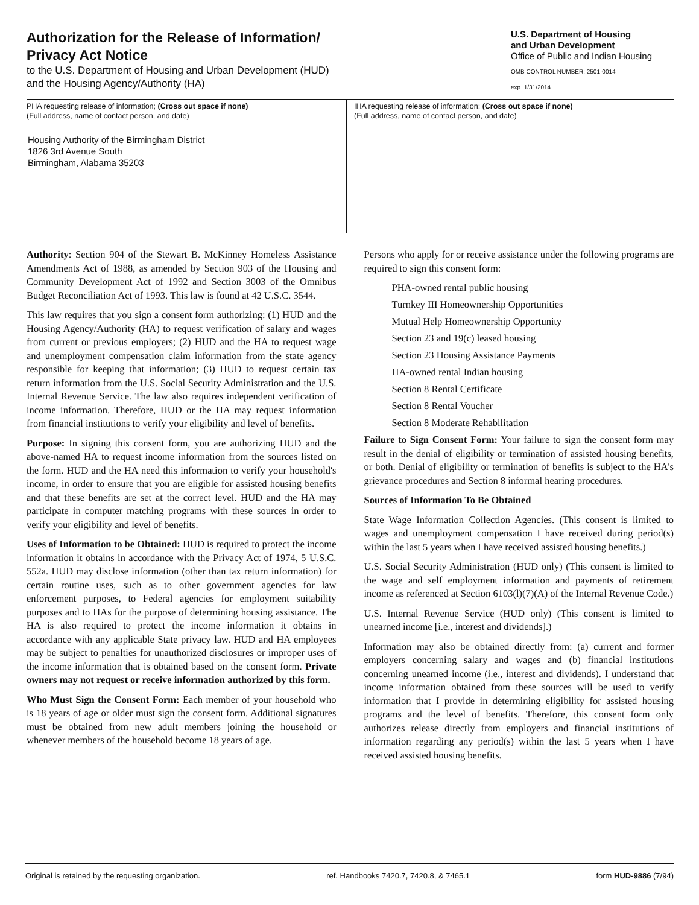Authorization for the Release of Information/
Privacy Act Notice
to the U.S. Department of Housing and Urban Development (HUD)
and the Housing Agency/Authority (HA)
U.S. Department of Housing
and Urban Development
Office of Public and Indian Housing
OMB CONTROL NUMBER: 2501-0014
exp. 1/31/2014
PHA requesting release of information; (Cross out space if none)
(Full address, name of contact person, and date)
Housing Authority of the Birmingham District
1826 3rd Avenue South
Birmingham, Alabama 35203
IHA requesting release of information: (Cross out space if none)
(Full address, name of contact person, and date)
Authority: Section 904 of the Stewart B. McKinney Homeless Assistance Amendments Act of 1988, as amended by Section 903 of the Housing and Community Development Act of 1992 and Section 3003 of the Omnibus Budget Reconciliation Act of 1993. This law is found at 42 U.S.C. 3544.
This law requires that you sign a consent form authorizing: (1) HUD and the Housing Agency/Authority (HA) to request verification of salary and wages from current or previous employers; (2) HUD and the HA to request wage and unemployment compensation claim information from the state agency responsible for keeping that information; (3) HUD to request certain tax return information from the U.S. Social Security Administration and the U.S. Internal Revenue Service. The law also requires independent verification of income information. Therefore, HUD or the HA may request information from financial institutions to verify your eligibility and level of benefits.
Purpose: In signing this consent form, you are authorizing HUD and the above-named HA to request income information from the sources listed on the form. HUD and the HA need this information to verify your household's income, in order to ensure that you are eligible for assisted housing benefits and that these benefits are set at the correct level. HUD and the HA may participate in computer matching programs with these sources in order to verify your eligibility and level of benefits.
Uses of Information to be Obtained: HUD is required to protect the income information it obtains in accordance with the Privacy Act of 1974, 5 U.S.C. 552a. HUD may disclose information (other than tax return information) for certain routine uses, such as to other government agencies for law enforcement purposes, to Federal agencies for employment suitability purposes and to HAs for the purpose of determining housing assistance. The HA is also required to protect the income information it obtains in accordance with any applicable State privacy law. HUD and HA employees may be subject to penalties for unauthorized disclosures or improper uses of the income information that is obtained based on the consent form. Private owners may not request or receive information authorized by this form.
Who Must Sign the Consent Form: Each member of your household who is 18 years of age or older must sign the consent form. Additional signatures must be obtained from new adult members joining the household or whenever members of the household become 18 years of age.
Persons who apply for or receive assistance under the following programs are required to sign this consent form:
PHA-owned rental public housing
Turnkey III Homeownership Opportunities
Mutual Help Homeownership Opportunity
Section 23 and 19(c) leased housing
Section 23 Housing Assistance Payments
HA-owned rental Indian housing
Section 8 Rental Certificate
Section 8 Rental Voucher
Section 8 Moderate Rehabilitation
Failure to Sign Consent Form: Your failure to sign the consent form may result in the denial of eligibility or termination of assisted housing benefits, or both. Denial of eligibility or termination of benefits is subject to the HA's grievance procedures and Section 8 informal hearing procedures.
Sources of Information To Be Obtained
State Wage Information Collection Agencies. (This consent is limited to wages and unemployment compensation I have received during period(s) within the last 5 years when I have received assisted housing benefits.)
U.S. Social Security Administration (HUD only) (This consent is limited to the wage and self employment information and payments of retirement income as referenced at Section 6103(l)(7)(A) of the Internal Revenue Code.)
U.S. Internal Revenue Service (HUD only) (This consent is limited to unearned income [i.e., interest and dividends].)
Information may also be obtained directly from: (a) current and former employers concerning salary and wages and (b) financial institutions concerning unearned income (i.e., interest and dividends). I understand that income information obtained from these sources will be used to verify information that I provide in determining eligibility for assisted housing programs and the level of benefits. Therefore, this consent form only authorizes release directly from employers and financial institutions of information regarding any period(s) within the last 5 years when I have received assisted housing benefits.
Original is retained by the requesting organization. ref. Handbooks 7420.7, 7420.8, & 7465.1 form HUD-9886 (7/94)